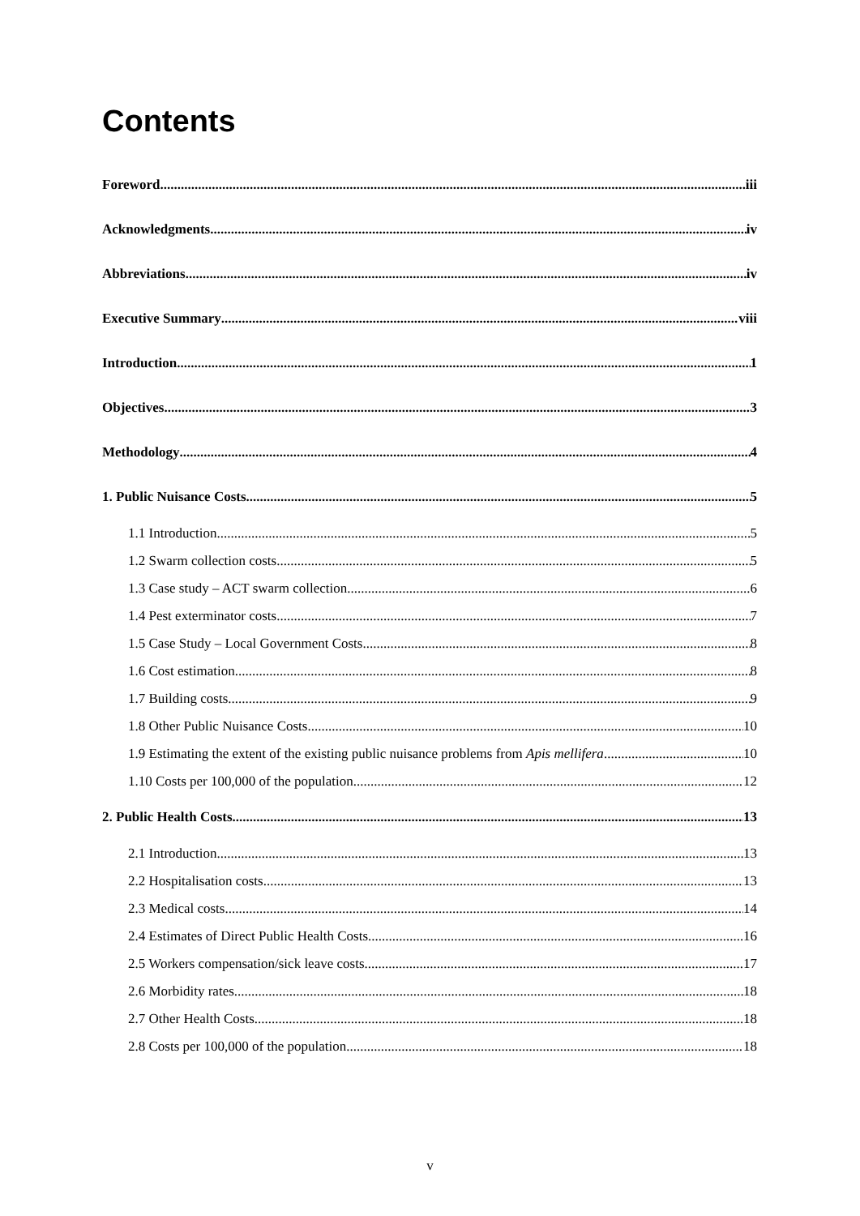Contents
Foreword iii
Acknowledgments iv
Abbreviations iv
Executive Summary viii
Introduction 1
Objectives 3
Methodology 4
1. Public Nuisance Costs 5
1.1 Introduction 5
1.2 Swarm collection costs 5
1.3 Case study – ACT swarm collection 6
1.4 Pest exterminator costs 7
1.5 Case Study – Local Government Costs 8
1.6 Cost estimation 8
1.7 Building costs 9
1.8 Other Public Nuisance Costs 10
1.9 Estimating the extent of the existing public nuisance problems from Apis mellifera 10
1.10 Costs per 100,000 of the population 12
2. Public Health Costs 13
2.1 Introduction 13
2.2 Hospitalisation costs 13
2.3 Medical costs 14
2.4 Estimates of Direct Public Health Costs 16
2.5 Workers compensation/sick leave costs 17
2.6 Morbidity rates 18
2.7 Other Health Costs 18
2.8 Costs per 100,000 of the population 18
v